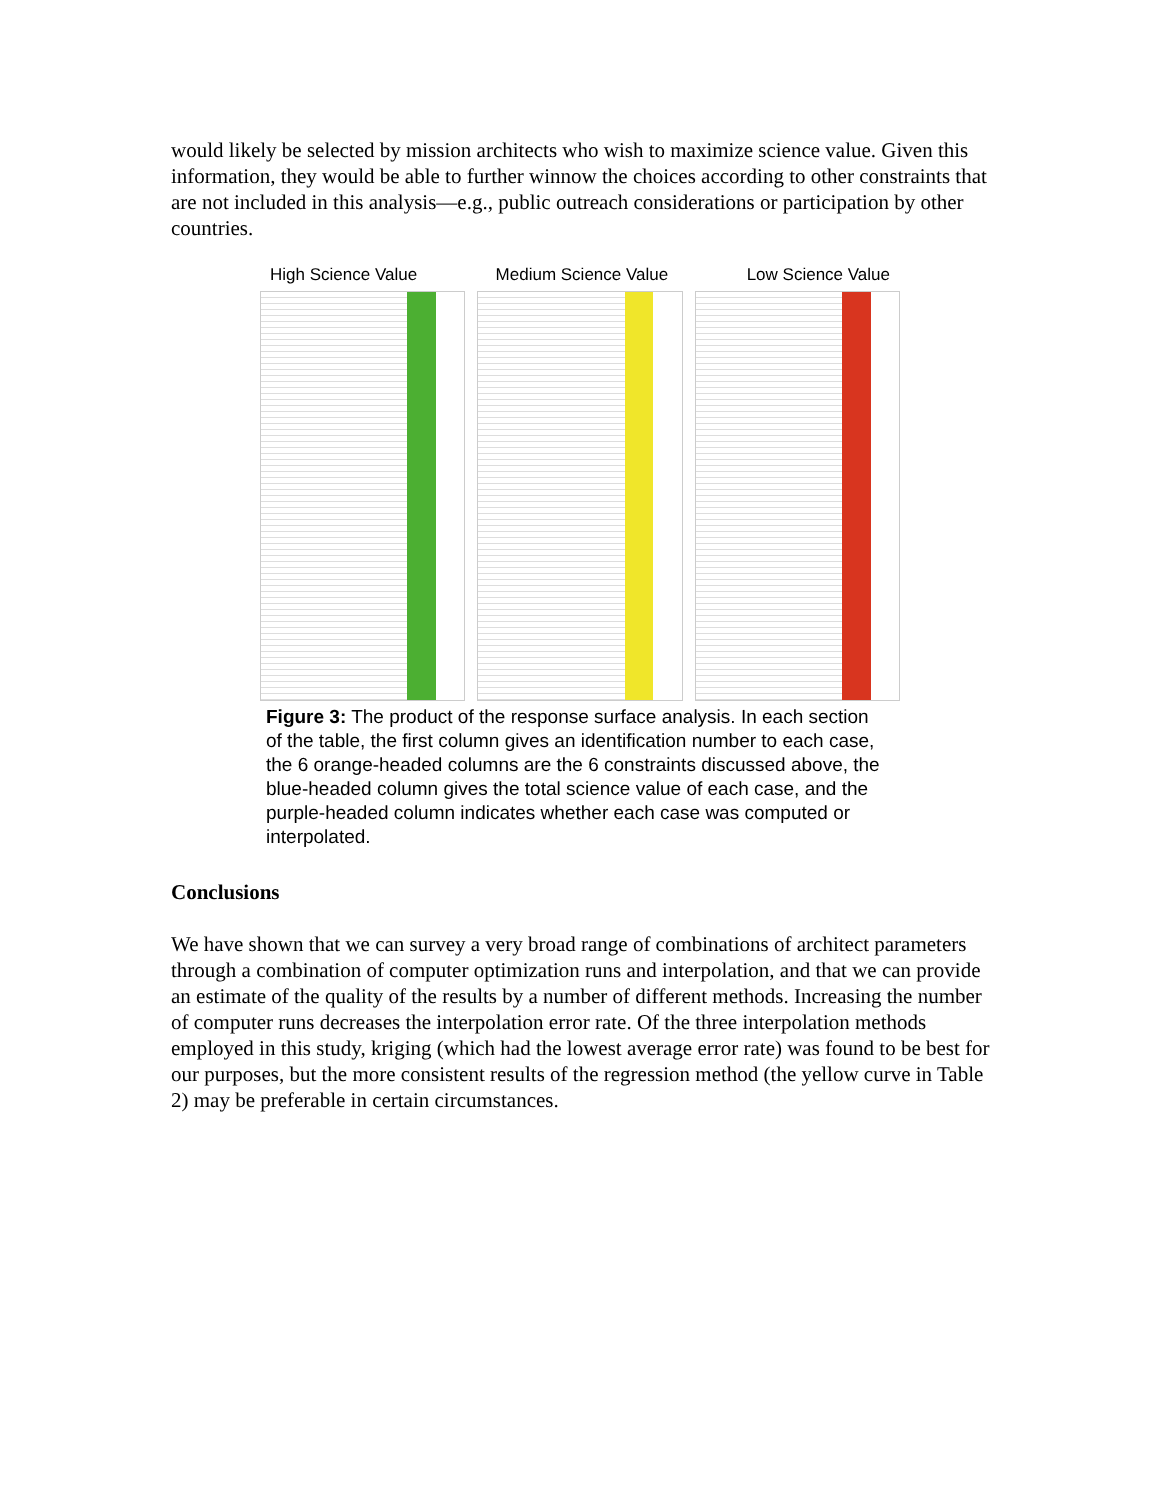would likely be selected by mission architects who wish to maximize science value. Given this information, they would be able to further winnow the choices according to other constraints that are not included in this analysis—e.g., public outreach considerations or participation by other countries.
High Science Value Medium Science Value Low Science Value
Figure 3: The product of the response surface analysis. In each section of the table, the first column gives an identification number to each case, the 6 orange-headed columns are the 6 constraints discussed above, the blue-headed column gives the total science value of each case, and the purple-headed column indicates whether each case was computed or interpolated.
Conclusions
We have shown that we can survey a very broad range of combinations of architect parameters through a combination of computer optimization runs and interpolation, and that we can provide an estimate of the quality of the results by a number of different methods. Increasing the number of computer runs decreases the interpolation error rate. Of the three interpolation methods employed in this study, kriging (which had the lowest average error rate) was found to be best for our purposes, but the more consistent results of the regression method (the yellow curve in Table 2) may be preferable in certain circumstances.